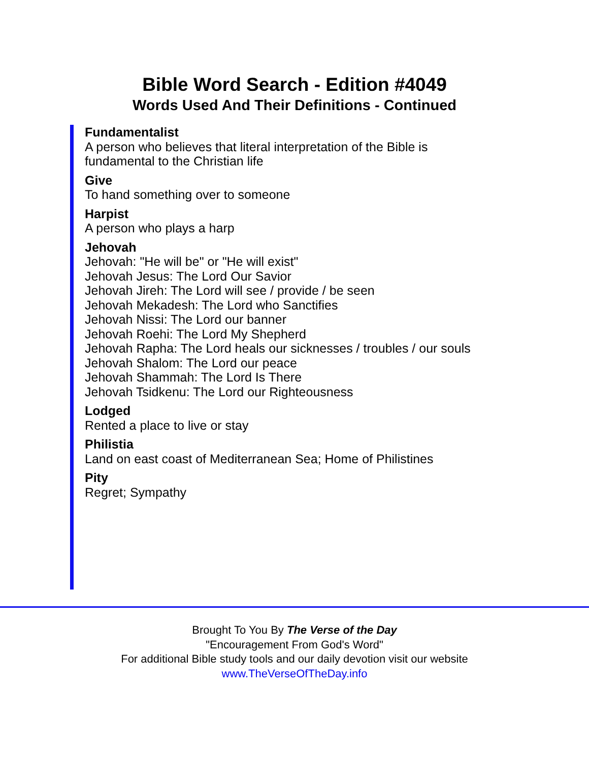Bible Word Search - Edition #4049
Words Used And Their Definitions - Continued
Fundamentalist
A person who believes that literal interpretation of the Bible is fundamental to the Christian life
Give
To hand something over to someone
Harpist
A person who plays a harp
Jehovah
Jehovah: "He will be" or "He will exist"
Jehovah Jesus: The Lord Our Savior
Jehovah Jireh: The Lord will see / provide / be seen
Jehovah Mekadesh: The Lord who Sanctifies
Jehovah Nissi: The Lord our banner
Jehovah Roehi: The Lord My Shepherd
Jehovah Rapha: The Lord heals our sicknesses / troubles / our souls
Jehovah Shalom: The Lord our peace
Jehovah Shammah: The Lord Is There
Jehovah Tsidkenu: The Lord our Righteousness
Lodged
Rented a place to live or stay
Philistia
Land on east coast of Mediterranean Sea; Home of Philistines
Pity
Regret; Sympathy
Brought To You By The Verse of the Day
"Encouragement From God's Word"
For additional Bible study tools and our daily devotion visit our website
www.TheVerseOfTheDay.info